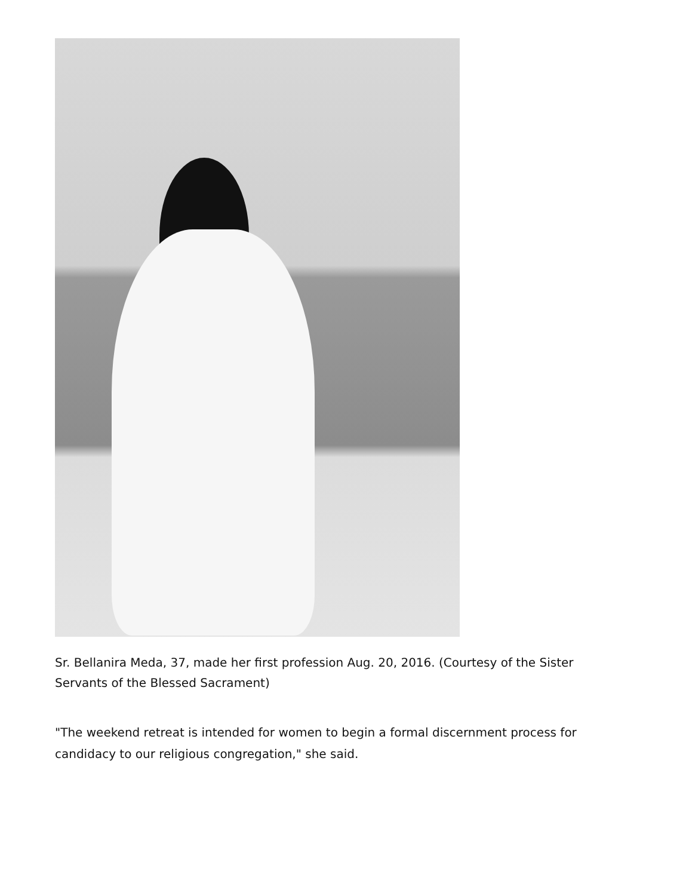Sr. Bellanira Meda, 37, made her first profession Aug. 20, 2016. (Courtesy of the Sister Servants of the Blessed Sacrament)
"The weekend retreat is intended for women to begin a formal discernment process for candidacy to our religious congregation," she said.